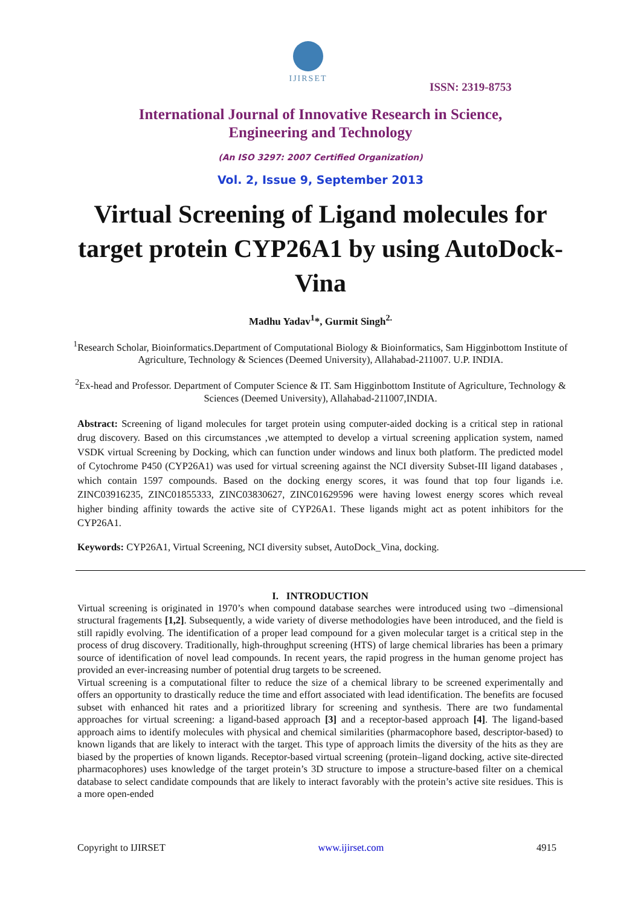IJIRSET
ISSN: 2319-8753
International Journal of Innovative Research in Science,
Engineering and Technology
(An ISO 3297: 2007 Certified Organization)
Vol. 2, Issue 9, September 2013
Virtual Screening of Ligand molecules for target protein CYP26A1 by using AutoDock-Vina
Madhu Yadav<sup>1</sup>*, Gurmit Singh<sup>2.</sup>
<sup>1</sup> Research Scholar, Bioinformatics.Department of Computational Biology & Bioinformatics, Sam Higginbottom Institute of Agriculture, Technology & Sciences (Deemed University), Allahabad-211007. U.P. INDIA.
<sup>2</sup> Ex-head and Professor. Department of Computer Science & IT. Sam Higginbottom Institute of Agriculture, Technology & Sciences (Deemed University), Allahabad-211007,INDIA.
Abstract: Screening of ligand molecules for target protein using computer-aided docking is a critical step in rational drug discovery. Based on this circumstances ,we attempted to develop a virtual screening application system, named VSDK virtual Screening by Docking, which can function under windows and linux both platform. The predicted model of Cytochrome P450 (CYP26A1) was used for virtual screening against the NCI diversity Subset-III ligand databases , which contain 1597 compounds. Based on the docking energy scores, it was found that top four ligands i.e. ZINC03916235, ZINC01855333, ZINC03830627, ZINC01629596 were having lowest energy scores which reveal higher binding affinity towards the active site of CYP26A1. These ligands might act as potent inhibitors for the CYP26A1.
Keywords: CYP26A1, Virtual Screening, NCI diversity subset, AutoDock_Vina, docking.
I. INTRODUCTION
Virtual screening is originated in 1970’s when compound database searches were introduced using two –dimensional structural fragements [1,2]. Subsequently, a wide variety of diverse methodologies have been introduced, and the field is still rapidly evolving. The identification of a proper lead compound for a given molecular target is a critical step in the process of drug discovery. Traditionally, high-throughput screening (HTS) of large chemical libraries has been a primary source of identification of novel lead compounds. In recent years, the rapid progress in the human genome project has provided an ever-increasing number of potential drug targets to be screened.
Virtual screening is a computational filter to reduce the size of a chemical library to be screened experimentally and offers an opportunity to drastically reduce the time and effort associated with lead identification. The benefits are focused subset with enhanced hit rates and a prioritized library for screening and synthesis. There are two fundamental approaches for virtual screening: a ligand-based approach [3] and a receptor-based approach [4]. The ligand-based approach aims to identify molecules with physical and chemical similarities (pharmacophore based, descriptor-based) to known ligands that are likely to interact with the target. This type of approach limits the diversity of the hits as they are biased by the properties of known ligands. Receptor-based virtual screening (protein–ligand docking, active site-directed pharmacophores) uses knowledge of the target protein’s 3D structure to impose a structure-based filter on a chemical database to select candidate compounds that are likely to interact favorably with the protein’s active site residues. This is a more open-ended
Copyright to IJIRSET www.ijirset.com 4915